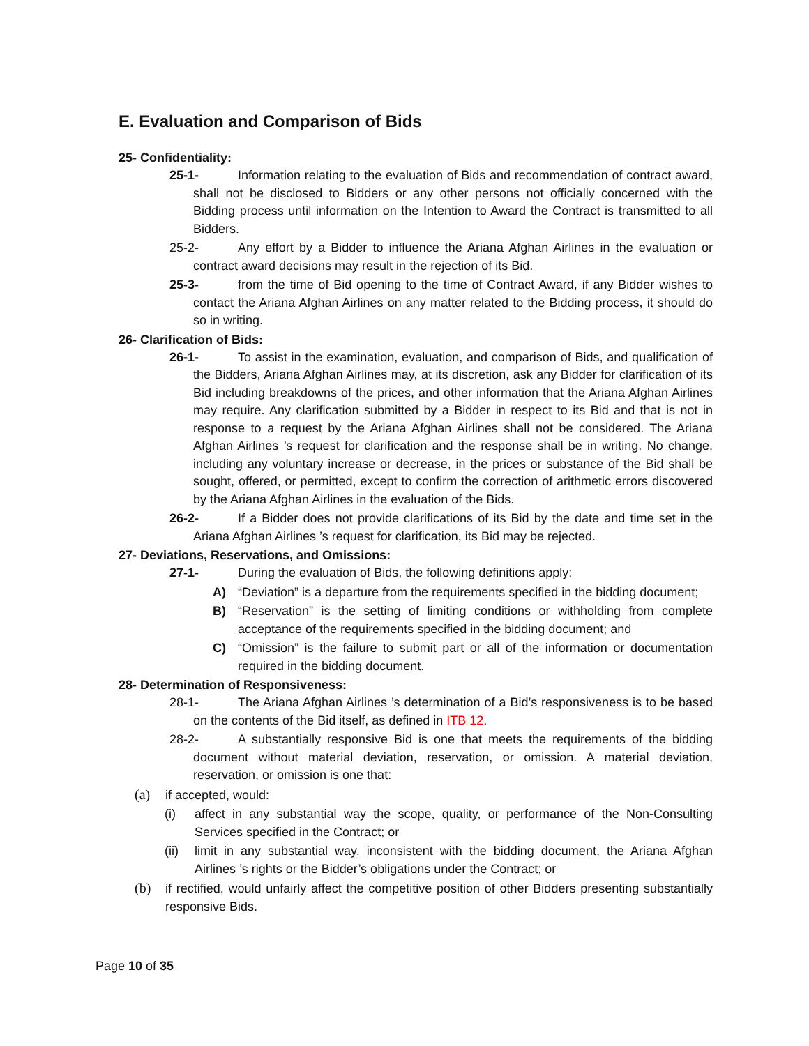E. Evaluation and Comparison of Bids
25- Confidentiality:
25-1- Information relating to the evaluation of Bids and recommendation of contract award, shall not be disclosed to Bidders or any other persons not officially concerned with the Bidding process until information on the Intention to Award the Contract is transmitted to all Bidders.
25-2- Any effort by a Bidder to influence the Ariana Afghan Airlines in the evaluation or contract award decisions may result in the rejection of its Bid.
25-3- from the time of Bid opening to the time of Contract Award, if any Bidder wishes to contact the Ariana Afghan Airlines on any matter related to the Bidding process, it should do so in writing.
26- Clarification of Bids:
26-1- To assist in the examination, evaluation, and comparison of Bids, and qualification of the Bidders, Ariana Afghan Airlines may, at its discretion, ask any Bidder for clarification of its Bid including breakdowns of the prices, and other information that the Ariana Afghan Airlines may require. Any clarification submitted by a Bidder in respect to its Bid and that is not in response to a request by the Ariana Afghan Airlines shall not be considered. The Ariana Afghan Airlines ’s request for clarification and the response shall be in writing. No change, including any voluntary increase or decrease, in the prices or substance of the Bid shall be sought, offered, or permitted, except to confirm the correction of arithmetic errors discovered by the Ariana Afghan Airlines in the evaluation of the Bids.
26-2- If a Bidder does not provide clarifications of its Bid by the date and time set in the Ariana Afghan Airlines ’s request for clarification, its Bid may be rejected.
27- Deviations, Reservations, and Omissions:
27-1- During the evaluation of Bids, the following definitions apply:
A) “Deviation” is a departure from the requirements specified in the bidding document;
B) “Reservation” is the setting of limiting conditions or withholding from complete acceptance of the requirements specified in the bidding document; and
C) “Omission” is the failure to submit part or all of the information or documentation required in the bidding document.
28- Determination of Responsiveness:
28-1- The Ariana Afghan Airlines ’s determination of a Bid’s responsiveness is to be based on the contents of the Bid itself, as defined in ITB 12.
28-2- A substantially responsive Bid is one that meets the requirements of the bidding document without material deviation, reservation, or omission. A material deviation, reservation, or omission is one that:
(a) if accepted, would:
(i) affect in any substantial way the scope, quality, or performance of the Non-Consulting Services specified in the Contract; or
(ii) limit in any substantial way, inconsistent with the bidding document, the Ariana Afghan Airlines ’s rights or the Bidder’s obligations under the Contract; or
(b) if rectified, would unfairly affect the competitive position of other Bidders presenting substantially responsive Bids.
Page 10 of 35